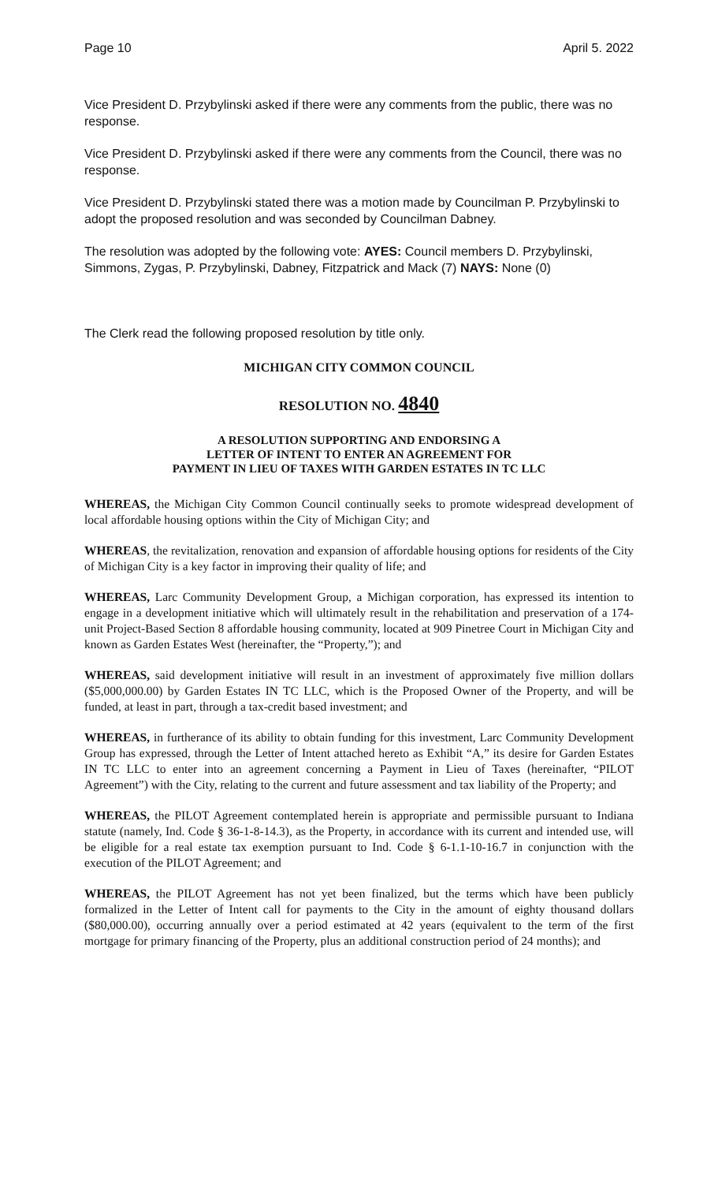Page 10 April 5. 2022
Vice President D. Przybylinski asked if there were any comments from the public, there was no response.
Vice President D. Przybylinski asked if there were any comments from the Council, there was no response.
Vice President D. Przybylinski stated there was a motion made by Councilman P. Przybylinski to adopt the proposed resolution and was seconded by Councilman Dabney.
The resolution was adopted by the following vote: AYES: Council members D. Przybylinski, Simmons, Zygas, P. Przybylinski, Dabney, Fitzpatrick and Mack (7) NAYS: None (0)
The Clerk read the following proposed resolution by title only.
MICHIGAN CITY COMMON COUNCIL
RESOLUTION NO. 4840
A RESOLUTION SUPPORTING AND ENDORSING A
LETTER OF INTENT TO ENTER AN AGREEMENT FOR
PAYMENT IN LIEU OF TAXES WITH GARDEN ESTATES IN TC LLC
WHEREAS, the Michigan City Common Council continually seeks to promote widespread development of local affordable housing options within the City of Michigan City; and
WHEREAS, the revitalization, renovation and expansion of affordable housing options for residents of the City of Michigan City is a key factor in improving their quality of life; and
WHEREAS, Larc Community Development Group, a Michigan corporation, has expressed its intention to engage in a development initiative which will ultimately result in the rehabilitation and preservation of a 174-unit Project-Based Section 8 affordable housing community, located at 909 Pinetree Court in Michigan City and known as Garden Estates West (hereinafter, the “Property,”); and
WHEREAS, said development initiative will result in an investment of approximately five million dollars ($5,000,000.00) by Garden Estates IN TC LLC, which is the Proposed Owner of the Property, and will be funded, at least in part, through a tax-credit based investment; and
WHEREAS, in furtherance of its ability to obtain funding for this investment, Larc Community Development Group has expressed, through the Letter of Intent attached hereto as Exhibit “A,” its desire for Garden Estates IN TC LLC to enter into an agreement concerning a Payment in Lieu of Taxes (hereinafter, “PILOT Agreement”) with the City, relating to the current and future assessment and tax liability of the Property; and
WHEREAS, the PILOT Agreement contemplated herein is appropriate and permissible pursuant to Indiana statute (namely, Ind. Code § 36-1-8-14.3), as the Property, in accordance with its current and intended use, will be eligible for a real estate tax exemption pursuant to Ind. Code § 6-1.1-10-16.7 in conjunction with the execution of the PILOT Agreement; and
WHEREAS, the PILOT Agreement has not yet been finalized, but the terms which have been publicly formalized in the Letter of Intent call for payments to the City in the amount of eighty thousand dollars ($80,000.00), occurring annually over a period estimated at 42 years (equivalent to the term of the first mortgage for primary financing of the Property, plus an additional construction period of 24 months); and